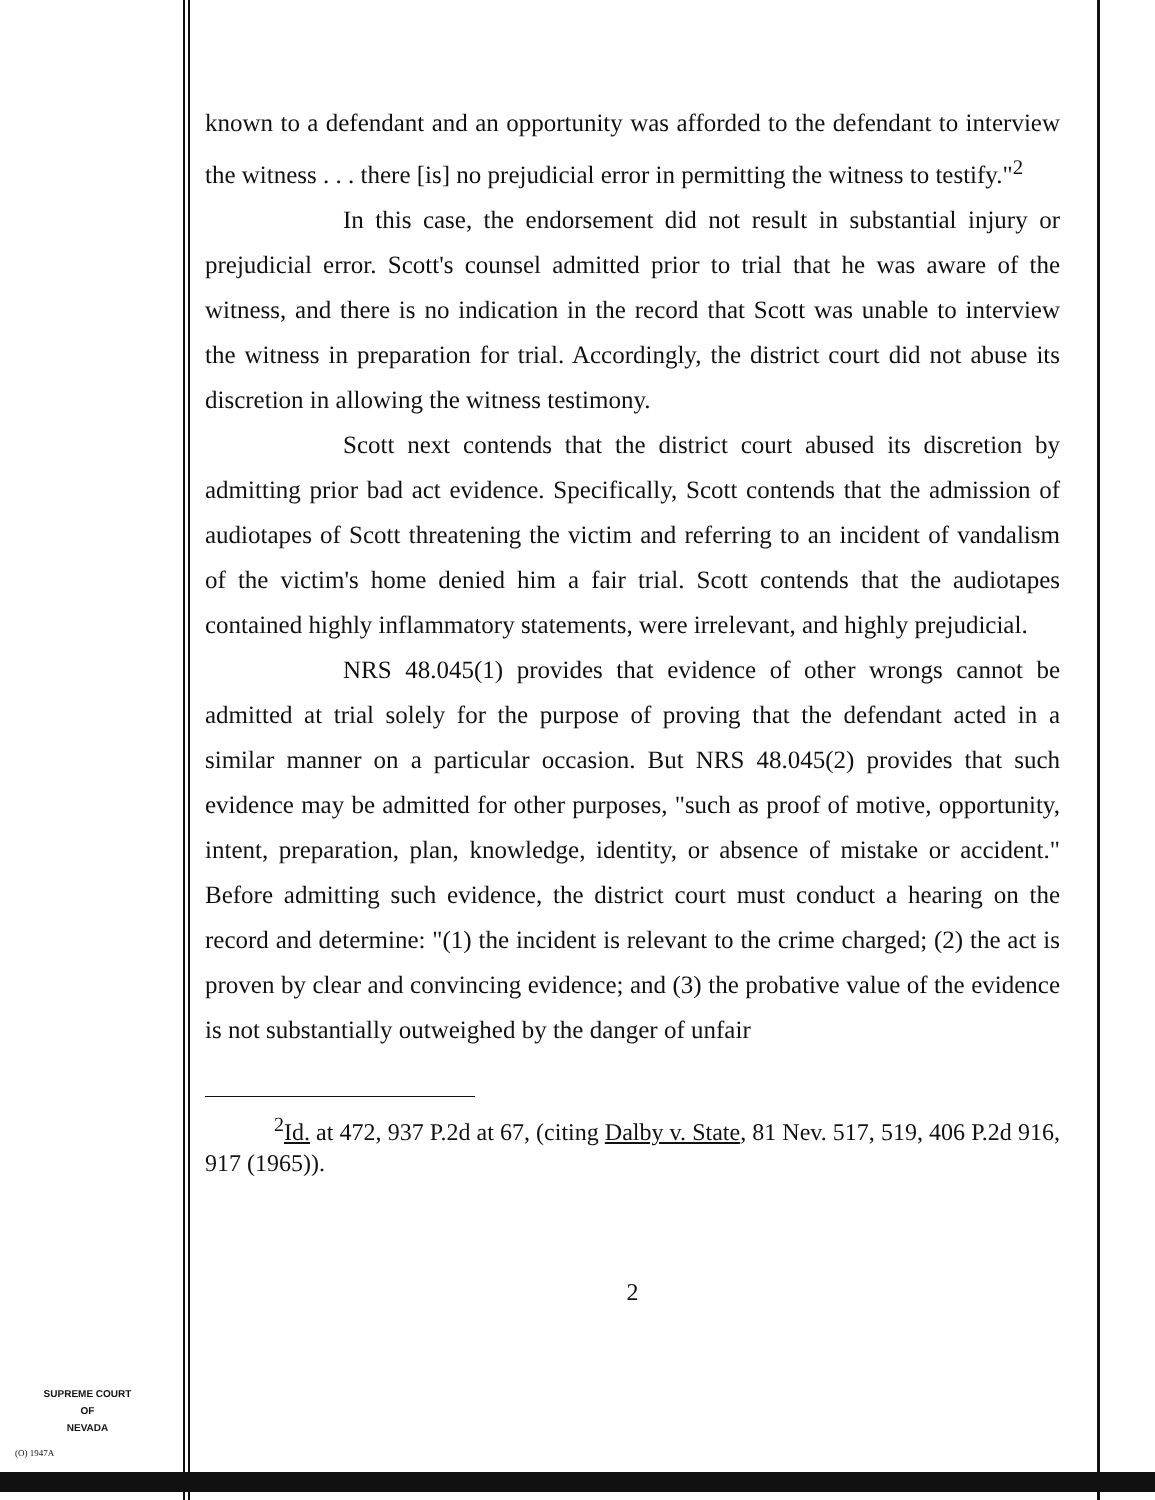known to a defendant and an opportunity was afforded to the defendant to interview the witness . . . there [is] no prejudicial error in permitting the witness to testify."<sup>2</sup>
In this case, the endorsement did not result in substantial injury or prejudicial error. Scott's counsel admitted prior to trial that he was aware of the witness, and there is no indication in the record that Scott was unable to interview the witness in preparation for trial. Accordingly, the district court did not abuse its discretion in allowing the witness testimony.
Scott next contends that the district court abused its discretion by admitting prior bad act evidence. Specifically, Scott contends that the admission of audiotapes of Scott threatening the victim and referring to an incident of vandalism of the victim's home denied him a fair trial. Scott contends that the audiotapes contained highly inflammatory statements, were irrelevant, and highly prejudicial.
NRS 48.045(1) provides that evidence of other wrongs cannot be admitted at trial solely for the purpose of proving that the defendant acted in a similar manner on a particular occasion. But NRS 48.045(2) provides that such evidence may be admitted for other purposes, "such as proof of motive, opportunity, intent, preparation, plan, knowledge, identity, or absence of mistake or accident." Before admitting such evidence, the district court must conduct a hearing on the record and determine: "(1) the incident is relevant to the crime charged; (2) the act is proven by clear and convincing evidence; and (3) the probative value of the evidence is not substantially outweighed by the danger of unfair
<sup>2</sup> Id. at 472, 937 P.2d at 67, (citing Dalby v. State, 81 Nev. 517, 519, 406 P.2d 916, 917 (1965)).
2
SUPREME COURT
OF
NEVADA
(O) 1947A